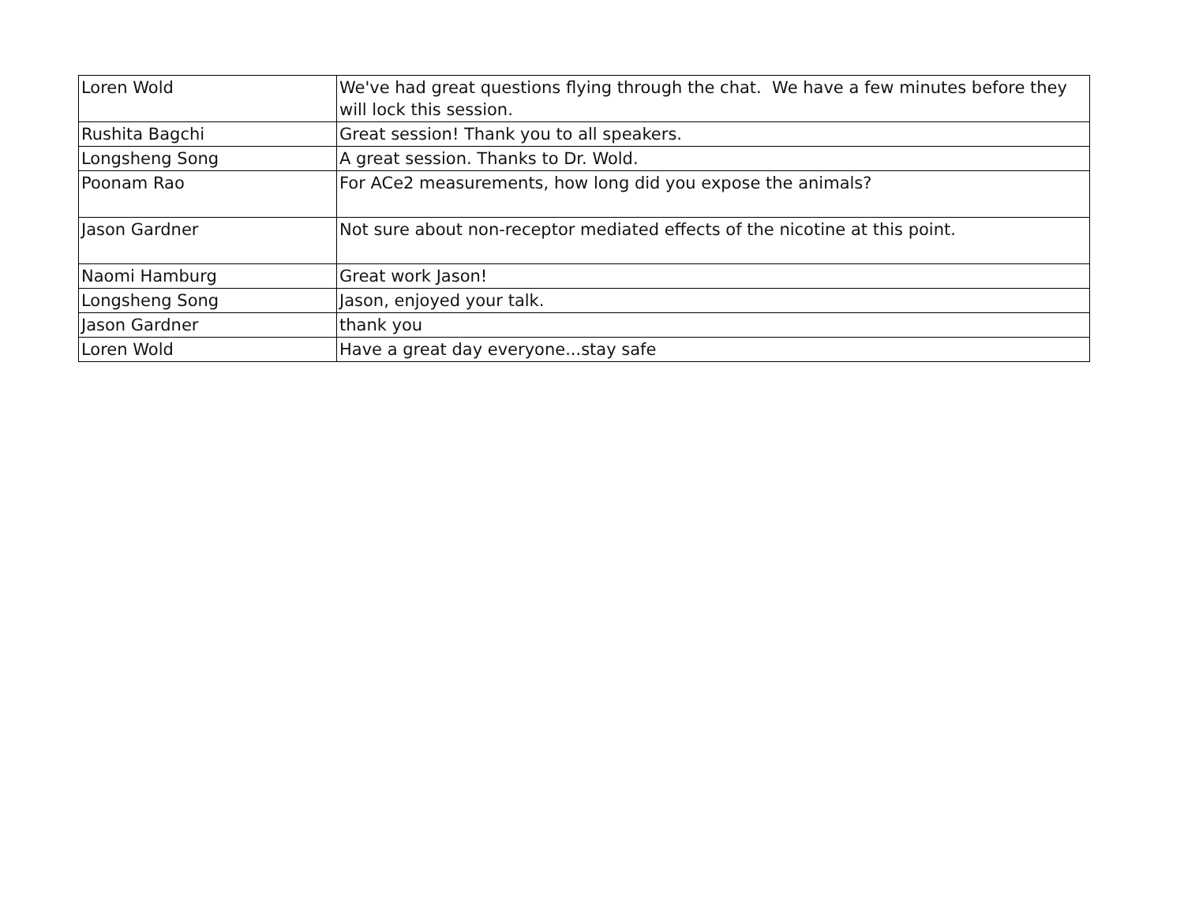| Loren Wold | We've had great questions flying through the chat. We have a few minutes before they will lock this session. |
| Rushita Bagchi | Great session! Thank you to all speakers. |
| Longsheng Song | A great session. Thanks to Dr. Wold. |
| Poonam Rao | For ACe2 measurements, how long did you expose the animals? |
| Jason Gardner | Not sure about non-receptor mediated effects of the nicotine at this point. |
| Naomi Hamburg | Great work Jason! |
| Longsheng Song | Jason, enjoyed your talk. |
| Jason Gardner | thank you |
| Loren Wold | Have a great day everyone...stay safe |